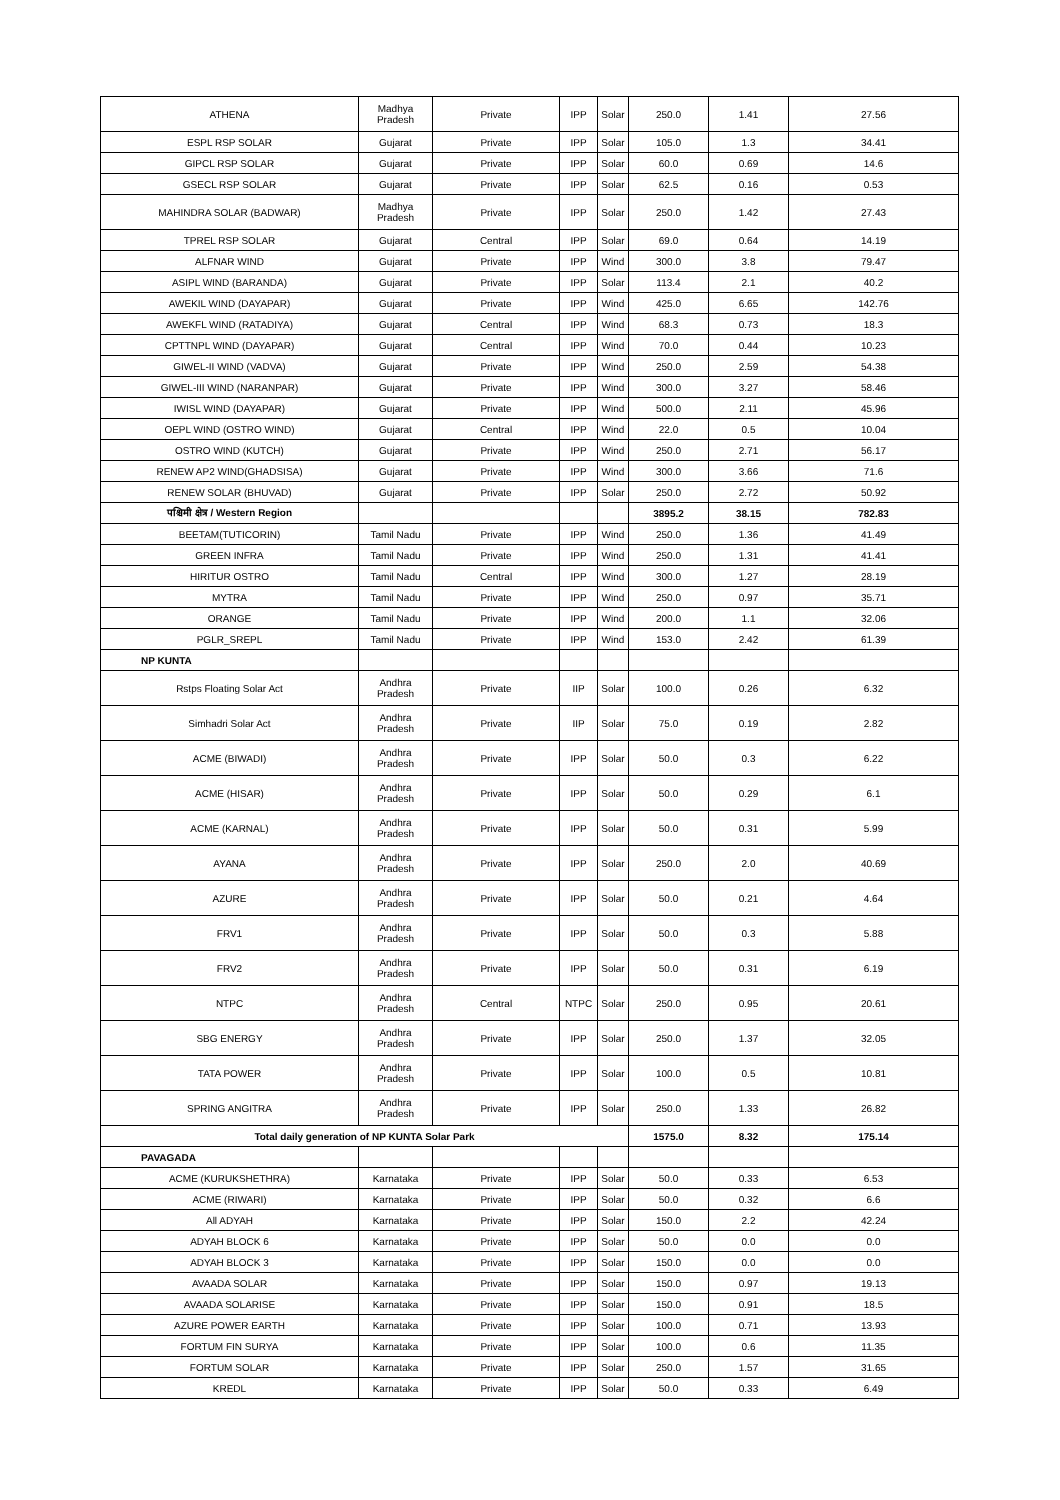| ATHENA | Madhya Pradesh | Private | IPP | Solar | 250.0 | 1.41 | 27.56 |
| ESPL RSP SOLAR | Gujarat | Private | IPP | Solar | 105.0 | 1.3 | 34.41 |
| GIPCL RSP SOLAR | Gujarat | Private | IPP | Solar | 60.0 | 0.69 | 14.6 |
| GSECL RSP SOLAR | Gujarat | Private | IPP | Solar | 62.5 | 0.16 | 0.53 |
| MAHINDRA SOLAR (BADWAR) | Madhya Pradesh | Private | IPP | Solar | 250.0 | 1.42 | 27.43 |
| TPREL RSP SOLAR | Gujarat | Central | IPP | Solar | 69.0 | 0.64 | 14.19 |
| ALFNAR WIND | Gujarat | Private | IPP | Wind | 300.0 | 3.8 | 79.47 |
| ASIPL WIND (BARANDA) | Gujarat | Private | IPP | Solar | 113.4 | 2.1 | 40.2 |
| AWEKIL WIND (DAYAPAR) | Gujarat | Private | IPP | Wind | 425.0 | 6.65 | 142.76 |
| AWEKFL WIND (RATADIYA) | Gujarat | Central | IPP | Wind | 68.3 | 0.73 | 18.3 |
| CPTTNPL WIND (DAYAPAR) | Gujarat | Central | IPP | Wind | 70.0 | 0.44 | 10.23 |
| GIWEL-II WIND (VADVA) | Gujarat | Private | IPP | Wind | 250.0 | 2.59 | 54.38 |
| GIWEL-III WIND (NARANPAR) | Gujarat | Private | IPP | Wind | 300.0 | 3.27 | 58.46 |
| IWISL WIND (DAYAPAR) | Gujarat | Private | IPP | Wind | 500.0 | 2.11 | 45.96 |
| OEPL WIND (OSTRO WIND) | Gujarat | Central | IPP | Wind | 22.0 | 0.5 | 10.04 |
| OSTRO WIND (KUTCH) | Gujarat | Private | IPP | Wind | 250.0 | 2.71 | 56.17 |
| RENEW AP2 WIND(GHADSISA) | Gujarat | Private | IPP | Wind | 300.0 | 3.66 | 71.6 |
| RENEW SOLAR (BHUVAD) | Gujarat | Private | IPP | Solar | 250.0 | 2.72 | 50.92 |
| पश्चिमी क्षेत्र / Western Region | | | | | 3895.2 | 38.15 | 782.83 |
| BEETAM(TUTICORIN) | Tamil Nadu | Private | IPP | Wind | 250.0 | 1.36 | 41.49 |
| GREEN INFRA | Tamil Nadu | Private | IPP | Wind | 250.0 | 1.31 | 41.41 |
| HIRITUR OSTRO | Tamil Nadu | Central | IPP | Wind | 300.0 | 1.27 | 28.19 |
| MYTRA | Tamil Nadu | Private | IPP | Wind | 250.0 | 0.97 | 35.71 |
| ORANGE | Tamil Nadu | Private | IPP | Wind | 200.0 | 1.1 | 32.06 |
| PGLR_SREPL | Tamil Nadu | Private | IPP | Wind | 153.0 | 2.42 | 61.39 |
| NP KUNTA | | | | | | | |
| Rstps Floating Solar Act | Andhra Pradesh | Private | IIP | Solar | 100.0 | 0.26 | 6.32 |
| Simhadri Solar Act | Andhra Pradesh | Private | IIP | Solar | 75.0 | 0.19 | 2.82 |
| ACME (BIWADI) | Andhra Pradesh | Private | IPP | Solar | 50.0 | 0.3 | 6.22 |
| ACME (HISAR) | Andhra Pradesh | Private | IPP | Solar | 50.0 | 0.29 | 6.1 |
| ACME (KARNAL) | Andhra Pradesh | Private | IPP | Solar | 50.0 | 0.31 | 5.99 |
| AYANA | Andhra Pradesh | Private | IPP | Solar | 250.0 | 2.0 | 40.69 |
| AZURE | Andhra Pradesh | Private | IPP | Solar | 50.0 | 0.21 | 4.64 |
| FRV1 | Andhra Pradesh | Private | IPP | Solar | 50.0 | 0.3 | 5.88 |
| FRV2 | Andhra Pradesh | Private | IPP | Solar | 50.0 | 0.31 | 6.19 |
| NTPC | Andhra Pradesh | Central | NTPC | Solar | 250.0 | 0.95 | 20.61 |
| SBG ENERGY | Andhra Pradesh | Private | IPP | Solar | 250.0 | 1.37 | 32.05 |
| TATA POWER | Andhra Pradesh | Private | IPP | Solar | 100.0 | 0.5 | 10.81 |
| SPRING ANGITRA | Andhra Pradesh | Private | IPP | Solar | 250.0 | 1.33 | 26.82 |
| Total daily generation of NP KUNTA Solar Park | | | | | 1575.0 | 8.32 | 175.14 |
| PAVAGADA | | | | | | | |
| ACME (KURUKSHETHRA) | Karnataka | Private | IPP | Solar | 50.0 | 0.33 | 6.53 |
| ACME (RIWARI) | Karnataka | Private | IPP | Solar | 50.0 | 0.32 | 6.6 |
| All ADYAH | Karnataka | Private | IPP | Solar | 150.0 | 2.2 | 42.24 |
| ADYAH BLOCK 6 | Karnataka | Private | IPP | Solar | 50.0 | 0.0 | 0.0 |
| ADYAH BLOCK 3 | Karnataka | Private | IPP | Solar | 150.0 | 0.0 | 0.0 |
| AVAADA SOLAR | Karnataka | Private | IPP | Solar | 150.0 | 0.97 | 19.13 |
| AVAADA SOLARISE | Karnataka | Private | IPP | Solar | 150.0 | 0.91 | 18.5 |
| AZURE POWER EARTH | Karnataka | Private | IPP | Solar | 100.0 | 0.71 | 13.93 |
| FORTUM FIN SURYA | Karnataka | Private | IPP | Solar | 100.0 | 0.6 | 11.35 |
| FORTUM SOLAR | Karnataka | Private | IPP | Solar | 250.0 | 1.57 | 31.65 |
| KREDL | Karnataka | Private | IPP | Solar | 50.0 | 0.33 | 6.49 |